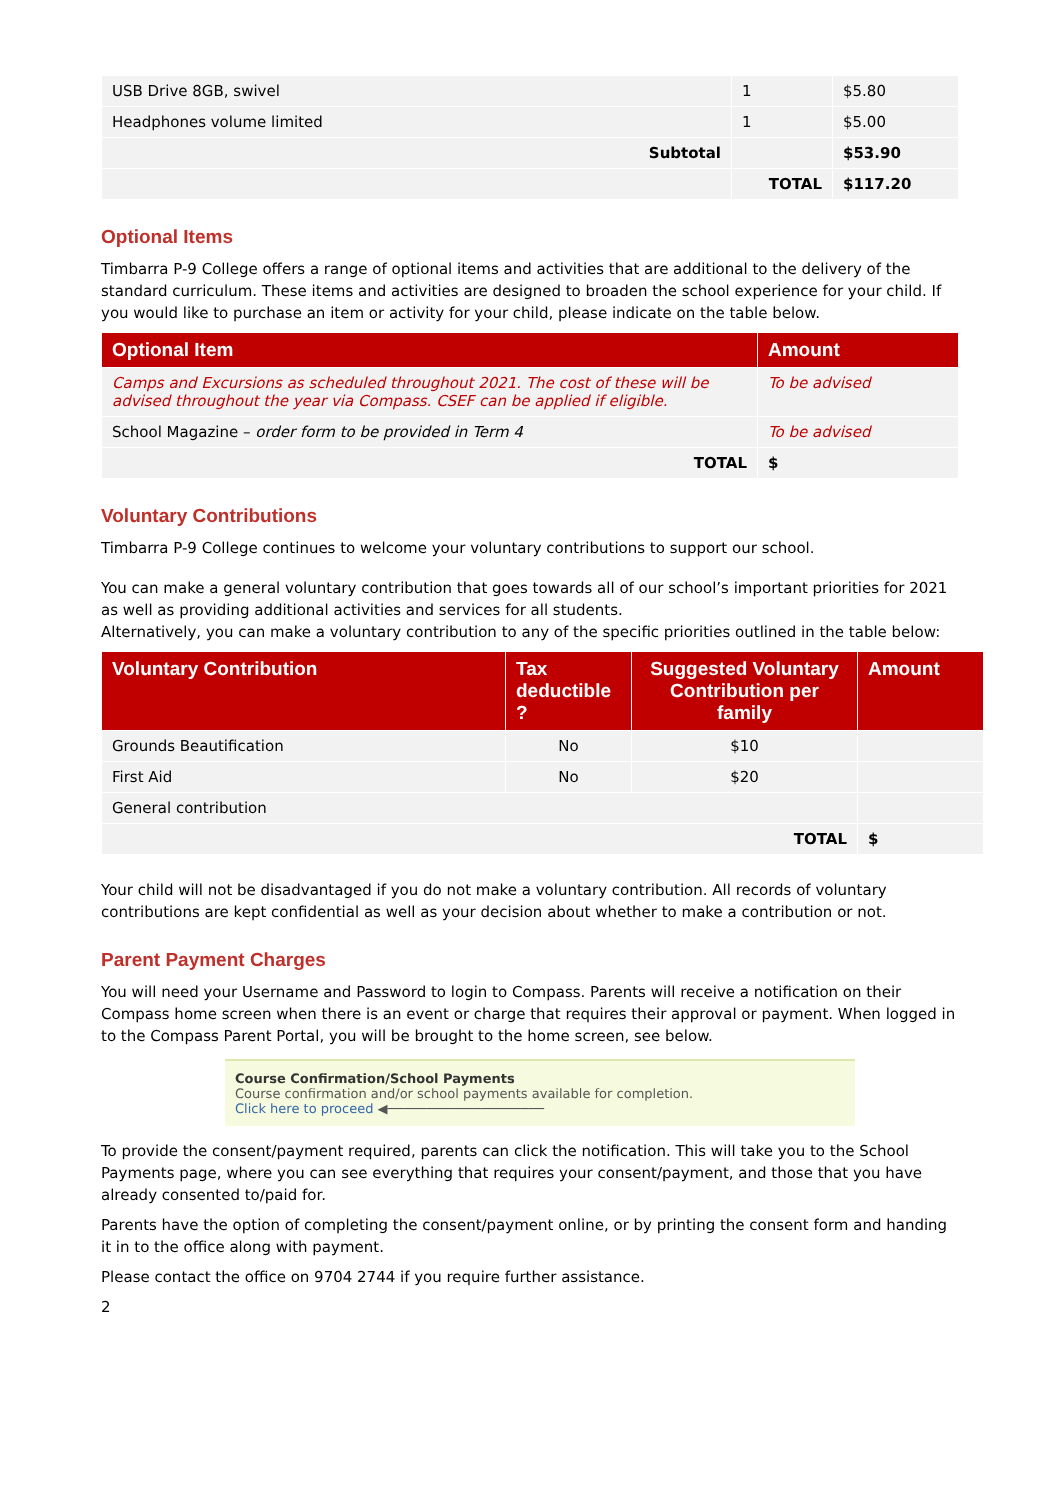| USB Drive 8GB, swivel | 1 | $5.80 |
| Headphones volume limited | 1 | $5.00 |
| Subtotal | | $53.90 |
| | TOTAL | $117.20 |
Optional Items
Timbarra P-9 College offers a range of optional items and activities that are additional to the delivery of the standard curriculum. These items and activities are designed to broaden the school experience for your child. If you would like to purchase an item or activity for your child, please indicate on the table below.
| Optional Item | Amount |
| --- | --- |
| Camps and Excursions as scheduled throughout 2021. The cost of these will be advised throughout the year via Compass. CSEF can be applied if eligible. | To be advised |
| School Magazine – order form to be provided in Term 4 | To be advised |
| TOTAL | $ |
Voluntary Contributions
Timbarra P-9 College continues to welcome your voluntary contributions to support our school.
You can make a general voluntary contribution that goes towards all of our school’s important priorities for 2021 as well as providing additional activities and services for all students.
Alternatively, you can make a voluntary contribution to any of the specific priorities outlined in the table below:
| Voluntary Contribution | Tax deductible ? | Suggested Voluntary Contribution per family | Amount |
| --- | --- | --- | --- |
| Grounds Beautification | No | $10 | |
| First Aid | No | $20 | |
| General contribution | | | |
| TOTAL | | | $ |
Your child will not be disadvantaged if you do not make a voluntary contribution. All records of voluntary contributions are kept confidential as well as your decision about whether to make a contribution or not.
Parent Payment Charges
You will need your Username and Password to login to Compass. Parents will receive a notification on their Compass home screen when there is an event or charge that requires their approval or payment. When logged in to the Compass Parent Portal, you will be brought to the home screen, see below.
Course Confirmation/School Payments
Course confirmation and/or school payments available for completion.
Click here to proceed ◀────────────────────
To provide the consent/payment required, parents can click the notification. This will take you to the School Payments page, where you can see everything that requires your consent/payment, and those that you have already consented to/paid for.
Parents have the option of completing the consent/payment online, or by printing the consent form and handing it in to the office along with payment.
Please contact the office on 9704 2744 if you require further assistance.
2